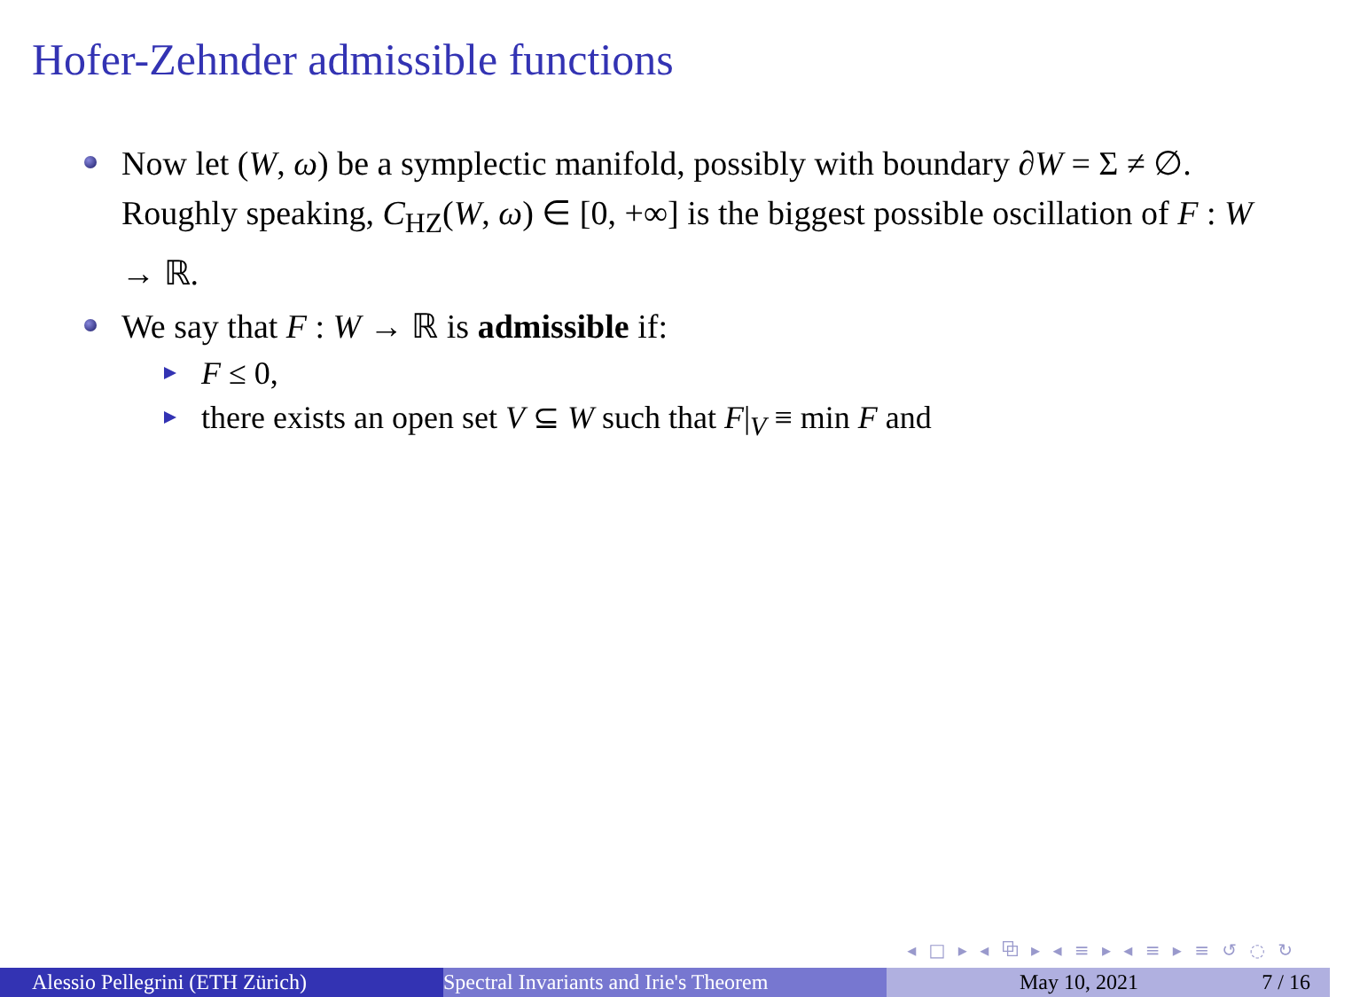Hofer-Zehnder admissible functions
Now let (W, ω) be a symplectic manifold, possibly with boundary ∂W = Σ ≠ ∅. Roughly speaking, C<sub>HZ</sub>(W, ω) ∈ [0, +∞] is the biggest possible oscillation of F : W → ℝ.
We say that F : W → ℝ is admissible if:
F ≤ 0,
there exists an open set V ⊆ W such that F|<sub>V</sub> ≡ min F and
◂ □ ▸ ◂ ⧉ ▸ ◂ ≡ ▸ ◂ ≡ ▸ ≡ ↺ ◌ ↻
Alessio Pellegrini (ETH Zürich) Spectral Invariants and Irie's Theorem May 10, 2021 7 / 16